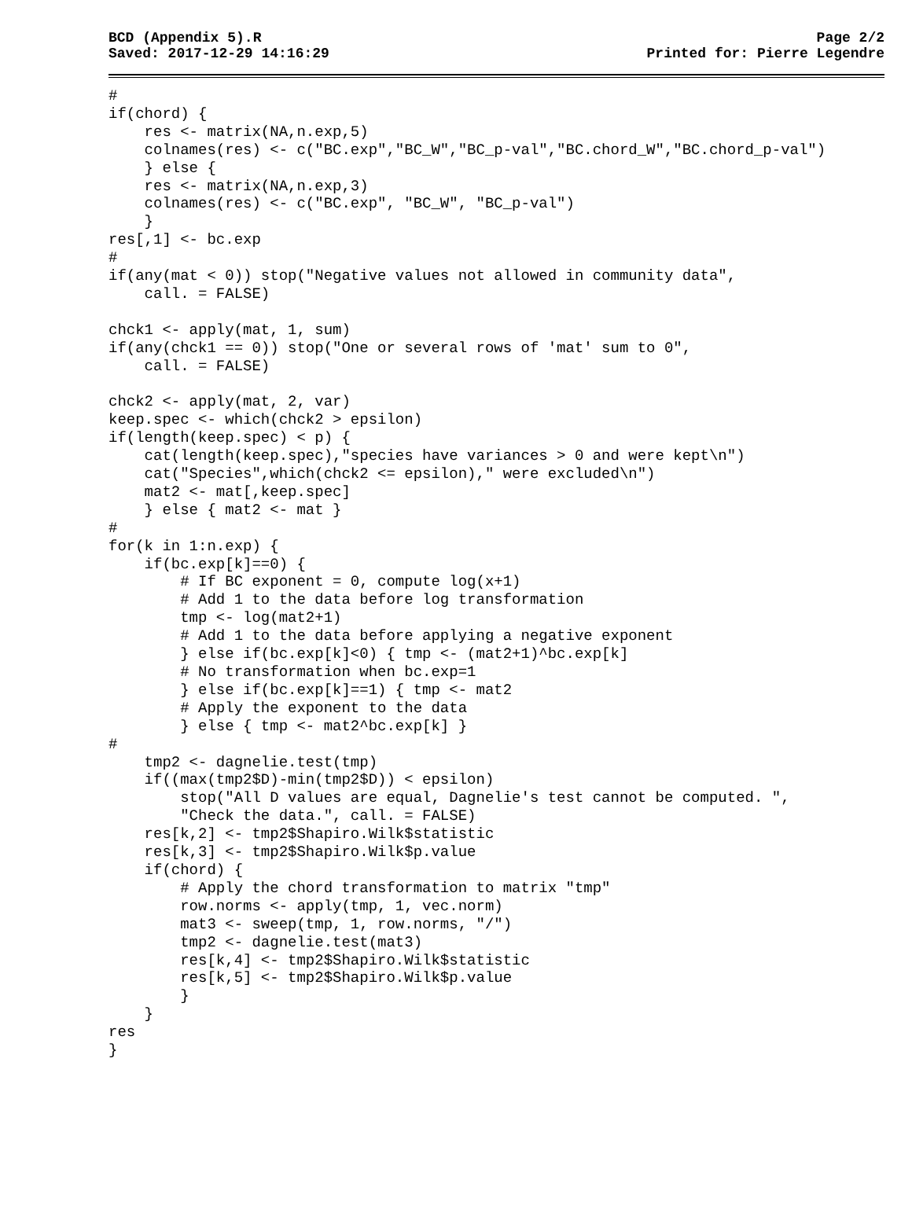BCD (Appendix 5).R
Saved: 2017-12-29 14:16:29
Page 2/2
Printed for: Pierre Legendre
#
if(chord) {
    res <- matrix(NA,n.exp,5)
    colnames(res) <- c("BC.exp","BC_W","BC_p-val","BC.chord_W","BC.chord_p-val")
    } else {
    res <- matrix(NA,n.exp,3)
    colnames(res) <- c("BC.exp", "BC_W", "BC_p-val")
    }
res[,1] <- bc.exp
#
if(any(mat < 0)) stop("Negative values not allowed in community data",
    call. = FALSE)

chck1 <- apply(mat, 1, sum)
if(any(chck1 == 0)) stop("One or several rows of 'mat' sum to 0",
    call. = FALSE)

chck2 <- apply(mat, 2, var)
keep.spec <- which(chck2 > epsilon)
if(length(keep.spec) < p) {
    cat(length(keep.spec),"species have variances > 0 and were kept\n")
    cat("Species",which(chck2 <= epsilon)," were excluded\n")
    mat2 <- mat[,keep.spec]
    } else { mat2 <- mat }
#
for(k in 1:n.exp) {
    if(bc.exp[k]==0) {
        # If BC exponent = 0, compute log(x+1)
        # Add 1 to the data before log transformation
        tmp <- log(mat2+1)
        # Add 1 to the data before applying a negative exponent
        } else if(bc.exp[k]<0) { tmp <- (mat2+1)^bc.exp[k]
        # No transformation when bc.exp=1
        } else if(bc.exp[k]==1) { tmp <- mat2
        # Apply the exponent to the data
        } else { tmp <- mat2^bc.exp[k] }
#
    tmp2 <- dagnelie.test(tmp)
    if((max(tmp2$D)-min(tmp2$D)) < epsilon)
        stop("All D values are equal, Dagnelie's test cannot be computed. ",
        "Check the data.", call. = FALSE)
    res[k,2] <- tmp2$Shapiro.Wilk$statistic
    res[k,3] <- tmp2$Shapiro.Wilk$p.value
    if(chord) {
        # Apply the chord transformation to matrix "tmp"
        row.norms <- apply(tmp, 1, vec.norm)
        mat3 <- sweep(tmp, 1, row.norms, "/")
        tmp2 <- dagnelie.test(mat3)
        res[k,4] <- tmp2$Shapiro.Wilk$statistic
        res[k,5] <- tmp2$Shapiro.Wilk$p.value
        }
    }
res
}